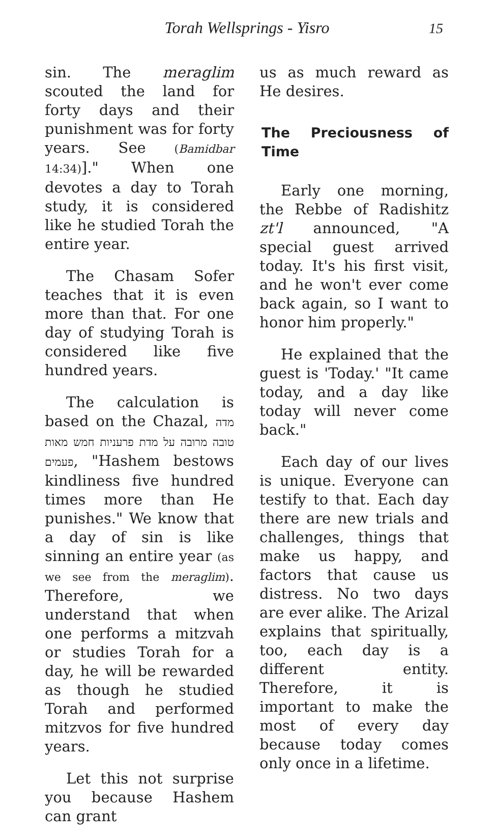Torah Wellsprings - Yisro 15
sin. The meraglim scouted the land for forty days and their punishment was for forty years. See (Bamidbar 14:34)]." When one devotes a day to Torah study, it is considered like he studied Torah the entire year.
The Chasam Sofer teaches that it is even more than that. For one day of studying Torah is considered like five hundred years.
The calculation is based on the Chazal, מדה טובה מרובה על מדת פרעניות חמש מאות פעמים, "Hashem bestows kindliness five hundred times more than He punishes." We know that a day of sin is like sinning an entire year (as we see from the meraglim). Therefore, we understand that when one performs a mitzvah or studies Torah for a day, he will be rewarded as though he studied Torah and performed mitzvos for five hundred years.
Let this not surprise you because Hashem can grant
us as much reward as He desires.
The Preciousness of Time
Early one morning, the Rebbe of Radishitz zt'l announced, "A special guest arrived today. It's his first visit, and he won't ever come back again, so I want to honor him properly."
He explained that the guest is 'Today.' "It came today, and a day like today will never come back."
Each day of our lives is unique. Everyone can testify to that. Each day there are new trials and challenges, things that make us happy, and factors that cause us distress. No two days are ever alike. The Arizal explains that spiritually, too, each day is a different entity. Therefore, it is important to make the most of every day because today comes only once in a lifetime.